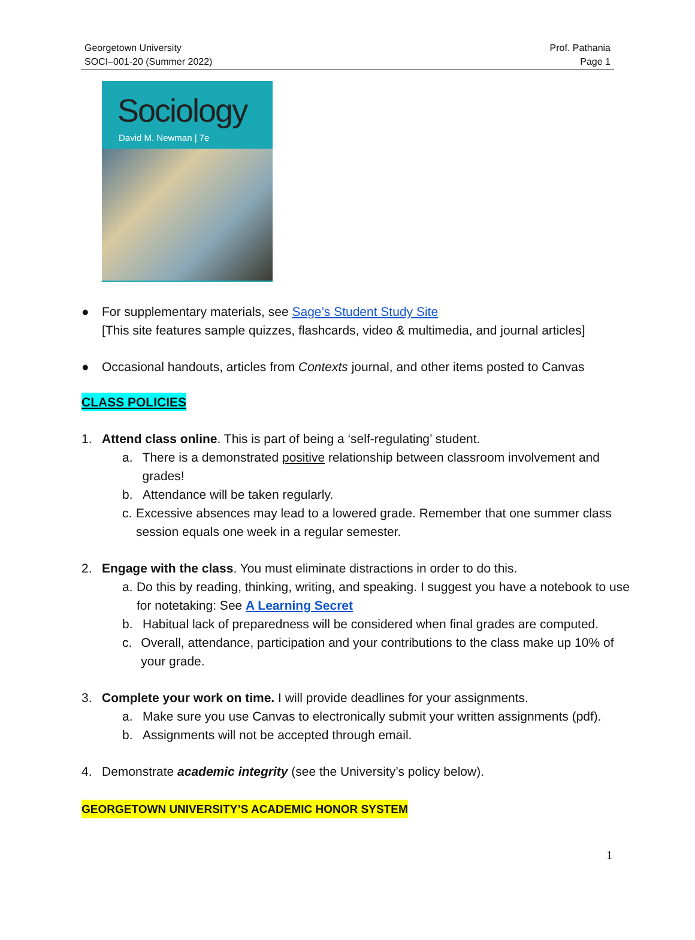Georgetown University
SOCI–001-20 (Summer 2022)
Prof. Pathania
Page 1
Sociology
David M. Newman | 7e
● For supplementary materials, see Sage’s Student Study Site
[This site features sample quizzes, flashcards, video & multimedia, and journal articles]
● Occasional handouts, articles from Contexts journal, and other items posted to Canvas
CLASS POLICIES
1. Attend class online. This is part of being a ‘self-regulating’ student.
a. There is a demonstrated positive relationship between classroom involvement and grades!
b. Attendance will be taken regularly.
c. Excessive absences may lead to a lowered grade. Remember that one summer class session equals one week in a regular semester.
2. Engage with the class. You must eliminate distractions in order to do this.
a. Do this by reading, thinking, writing, and speaking. I suggest you have a notebook to use for notetaking: See A Learning Secret
b. Habitual lack of preparedness will be considered when final grades are computed.
c. Overall, attendance, participation and your contributions to the class make up 10% of your grade.
3. Complete your work on time. I will provide deadlines for your assignments.
a. Make sure you use Canvas to electronically submit your written assignments (pdf).
b. Assignments will not be accepted through email.
4. Demonstrate academic integrity (see the University’s policy below).
GEORGETOWN UNIVERSITY’S ACADEMIC HONOR SYSTEM
1